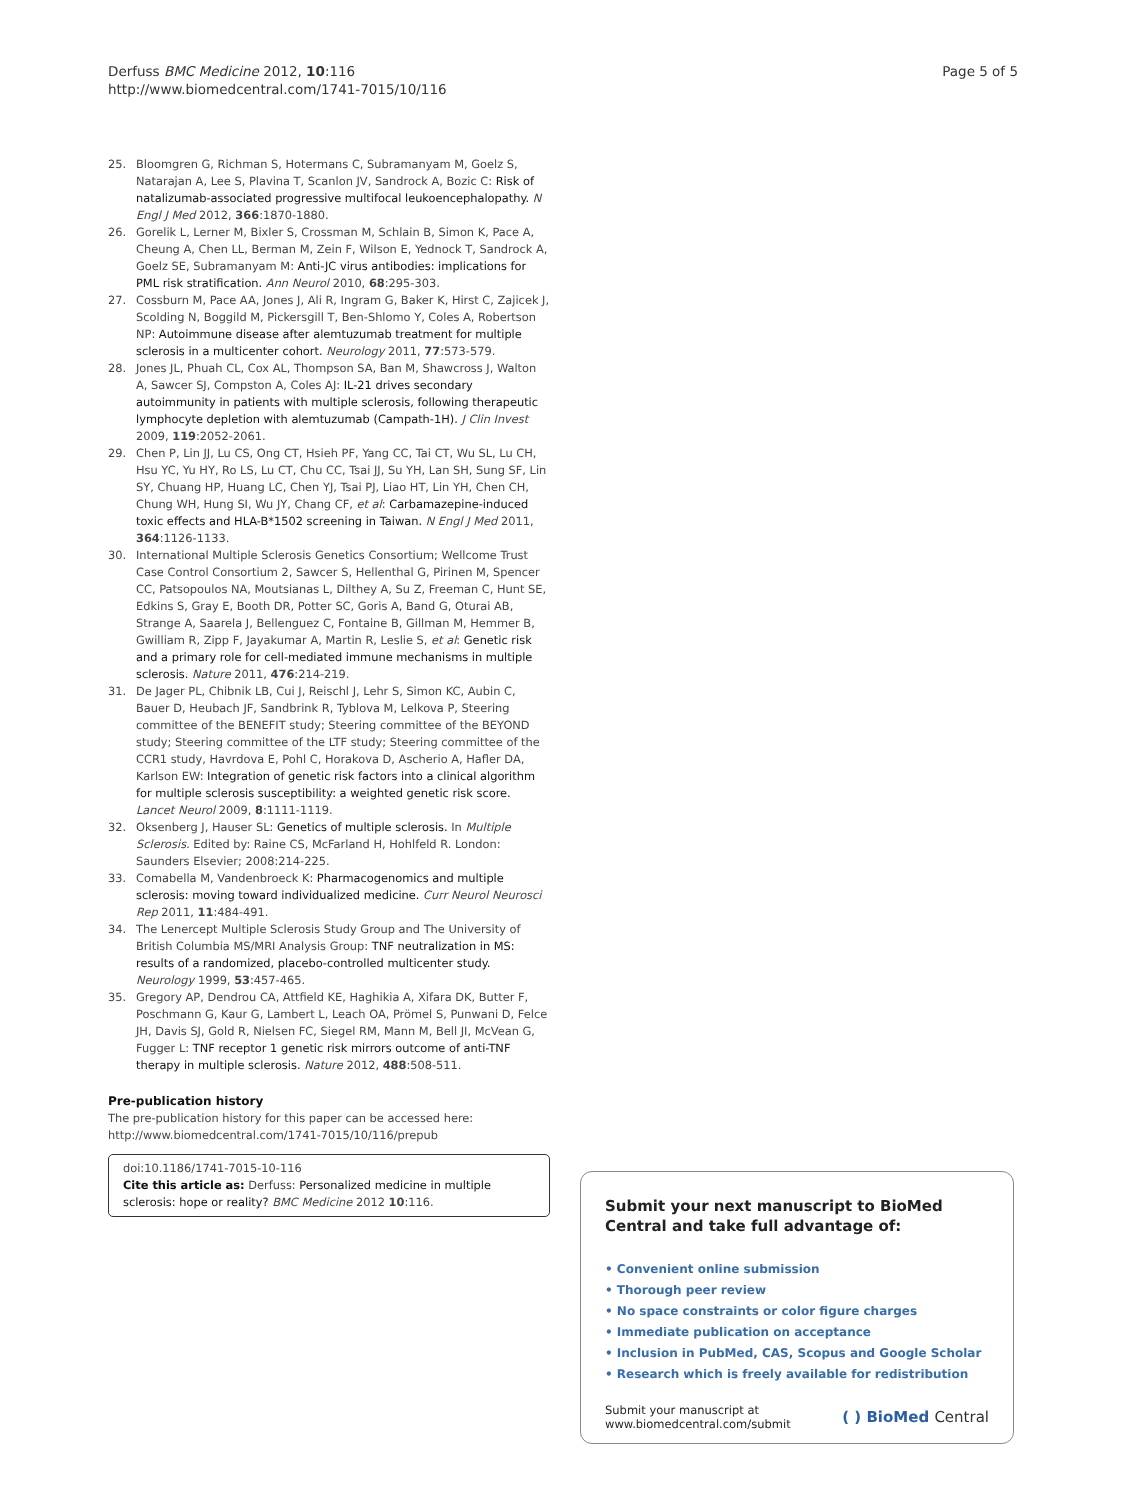Derfuss BMC Medicine 2012, 10:116
http://www.biomedcentral.com/1741-7015/10/116
Page 5 of 5
25. Bloomgren G, Richman S, Hotermans C, Subramanyam M, Goelz S, Natarajan A, Lee S, Plavina T, Scanlon JV, Sandrock A, Bozic C: Risk of natalizumab-associated progressive multifocal leukoencephalopathy. N Engl J Med 2012, 366:1870-1880.
26. Gorelik L, Lerner M, Bixler S, Crossman M, Schlain B, Simon K, Pace A, Cheung A, Chen LL, Berman M, Zein F, Wilson E, Yednock T, Sandrock A, Goelz SE, Subramanyam M: Anti-JC virus antibodies: implications for PML risk stratification. Ann Neurol 2010, 68:295-303.
27. Cossburn M, Pace AA, Jones J, Ali R, Ingram G, Baker K, Hirst C, Zajicek J, Scolding N, Boggild M, Pickersgill T, Ben-Shlomo Y, Coles A, Robertson NP: Autoimmune disease after alemtuzumab treatment for multiple sclerosis in a multicenter cohort. Neurology 2011, 77:573-579.
28. Jones JL, Phuah CL, Cox AL, Thompson SA, Ban M, Shawcross J, Walton A, Sawcer SJ, Compston A, Coles AJ: IL-21 drives secondary autoimmunity in patients with multiple sclerosis, following therapeutic lymphocyte depletion with alemtuzumab (Campath-1H). J Clin Invest 2009, 119:2052-2061.
29. Chen P, Lin JJ, Lu CS, Ong CT, Hsieh PF, Yang CC, Tai CT, Wu SL, Lu CH, Hsu YC, Yu HY, Ro LS, Lu CT, Chu CC, Tsai JJ, Su YH, Lan SH, Sung SF, Lin SY, Chuang HP, Huang LC, Chen YJ, Tsai PJ, Liao HT, Lin YH, Chen CH, Chung WH, Hung SI, Wu JY, Chang CF, et al: Carbamazepine-induced toxic effects and HLA-B*1502 screening in Taiwan. N Engl J Med 2011, 364:1126-1133.
30. International Multiple Sclerosis Genetics Consortium; Wellcome Trust Case Control Consortium 2, Sawcer S, Hellenthal G, Pirinen M, Spencer CC, Patsopoulos NA, Moutsianas L, Dilthey A, Su Z, Freeman C, Hunt SE, Edkins S, Gray E, Booth DR, Potter SC, Goris A, Band G, Oturai AB, Strange A, Saarela J, Bellenguez C, Fontaine B, Gillman M, Hemmer B, Gwilliam R, Zipp F, Jayakumar A, Martin R, Leslie S, et al: Genetic risk and a primary role for cell-mediated immune mechanisms in multiple sclerosis. Nature 2011, 476:214-219.
31. De Jager PL, Chibnik LB, Cui J, Reischl J, Lehr S, Simon KC, Aubin C, Bauer D, Heubach JF, Sandbrink R, Tyblova M, Lelkova P, Steering committee of the BENEFIT study; Steering committee of the BEYOND study; Steering committee of the LTF study; Steering committee of the CCR1 study, Havrdova E, Pohl C, Horakova D, Ascherio A, Hafler DA, Karlson EW: Integration of genetic risk factors into a clinical algorithm for multiple sclerosis susceptibility: a weighted genetic risk score. Lancet Neurol 2009, 8:1111-1119.
32. Oksenberg J, Hauser SL: Genetics of multiple sclerosis. In Multiple Sclerosis. Edited by: Raine CS, McFarland H, Hohlfeld R. London: Saunders Elsevier; 2008:214-225.
33. Comabella M, Vandenbroeck K: Pharmacogenomics and multiple sclerosis: moving toward individualized medicine. Curr Neurol Neurosci Rep 2011, 11:484-491.
34. The Lenercept Multiple Sclerosis Study Group and The University of British Columbia MS/MRI Analysis Group: TNF neutralization in MS: results of a randomized, placebo-controlled multicenter study. Neurology 1999, 53:457-465.
35. Gregory AP, Dendrou CA, Attfield KE, Haghikia A, Xifara DK, Butter F, Poschmann G, Kaur G, Lambert L, Leach OA, Prömel S, Punwani D, Felce JH, Davis SJ, Gold R, Nielsen FC, Siegel RM, Mann M, Bell JI, McVean G, Fugger L: TNF receptor 1 genetic risk mirrors outcome of anti-TNF therapy in multiple sclerosis. Nature 2012, 488:508-511.
Pre-publication history
The pre-publication history for this paper can be accessed here:
http://www.biomedcentral.com/1741-7015/10/116/prepub
doi:10.1186/1741-7015-10-116
Cite this article as: Derfuss: Personalized medicine in multiple sclerosis: hope or reality? BMC Medicine 2012 10:116.
Submit your next manuscript to BioMed Central and take full advantage of:
• Convenient online submission
• Thorough peer review
• No space constraints or color figure charges
• Immediate publication on acceptance
• Inclusion in PubMed, CAS, Scopus and Google Scholar
• Research which is freely available for redistribution
Submit your manuscript at
www.biomedcentral.com/submit
( ) BioMed Central